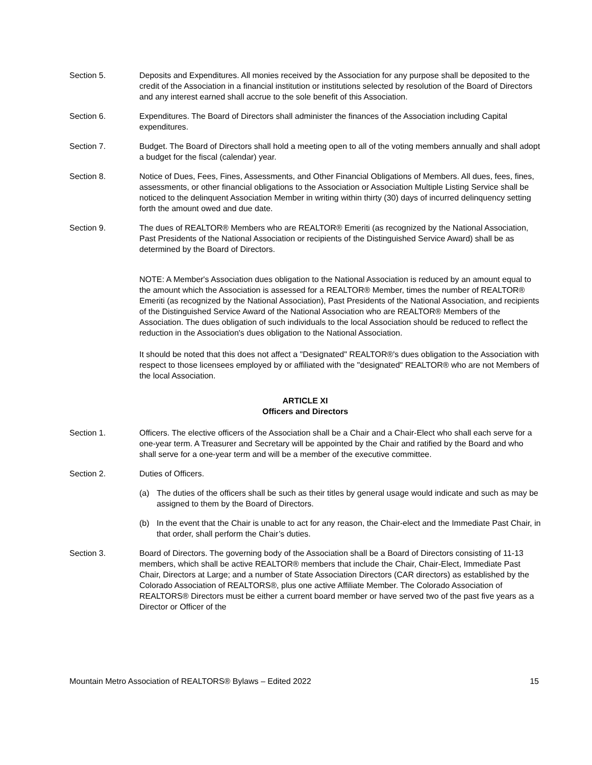Section 5. Deposits and Expenditures. All monies received by the Association for any purpose shall be deposited to the credit of the Association in a financial institution or institutions selected by resolution of the Board of Directors and any interest earned shall accrue to the sole benefit of this Association.
Section 6. Expenditures. The Board of Directors shall administer the finances of the Association including Capital expenditures.
Section 7. Budget. The Board of Directors shall hold a meeting open to all of the voting members annually and shall adopt a budget for the fiscal (calendar) year.
Section 8. Notice of Dues, Fees, Fines, Assessments, and Other Financial Obligations of Members. All dues, fees, fines, assessments, or other financial obligations to the Association or Association Multiple Listing Service shall be noticed to the delinquent Association Member in writing within thirty (30) days of incurred delinquency setting forth the amount owed and due date.
Section 9. The dues of REALTOR® Members who are REALTOR® Emeriti (as recognized by the National Association, Past Presidents of the National Association or recipients of the Distinguished Service Award) shall be as determined by the Board of Directors.
NOTE: A Member's Association dues obligation to the National Association is reduced by an amount equal to the amount which the Association is assessed for a REALTOR® Member, times the number of REALTOR® Emeriti (as recognized by the National Association), Past Presidents of the National Association, and recipients of the Distinguished Service Award of the National Association who are REALTOR® Members of the Association. The dues obligation of such individuals to the local Association should be reduced to reflect the reduction in the Association's dues obligation to the National Association.
It should be noted that this does not affect a "Designated" REALTOR®'s dues obligation to the Association with respect to those licensees employed by or affiliated with the "designated" REALTOR® who are not Members of the local Association.
ARTICLE XI
Officers and Directors
Section 1. Officers. The elective officers of the Association shall be a Chair and a Chair-Elect who shall each serve for a one-year term. A Treasurer and Secretary will be appointed by the Chair and ratified by the Board and who shall serve for a one-year term and will be a member of the executive committee.
Section 2. Duties of Officers.
(a) The duties of the officers shall be such as their titles by general usage would indicate and such as may be assigned to them by the Board of Directors.
(b) In the event that the Chair is unable to act for any reason, the Chair-elect and the Immediate Past Chair, in that order, shall perform the Chair’s duties.
Section 3. Board of Directors. The governing body of the Association shall be a Board of Directors consisting of 11-13 members, which shall be active REALTOR® members that include the Chair, Chair-Elect, Immediate Past Chair, Directors at Large; and a number of State Association Directors (CAR directors) as established by the Colorado Association of REALTORS®, plus one active Affiliate Member. The Colorado Association of REALTORS® Directors must be either a current board member or have served two of the past five years as a Director or Officer of the
Mountain Metro Association of REALTORS® Bylaws – Edited 2022 15